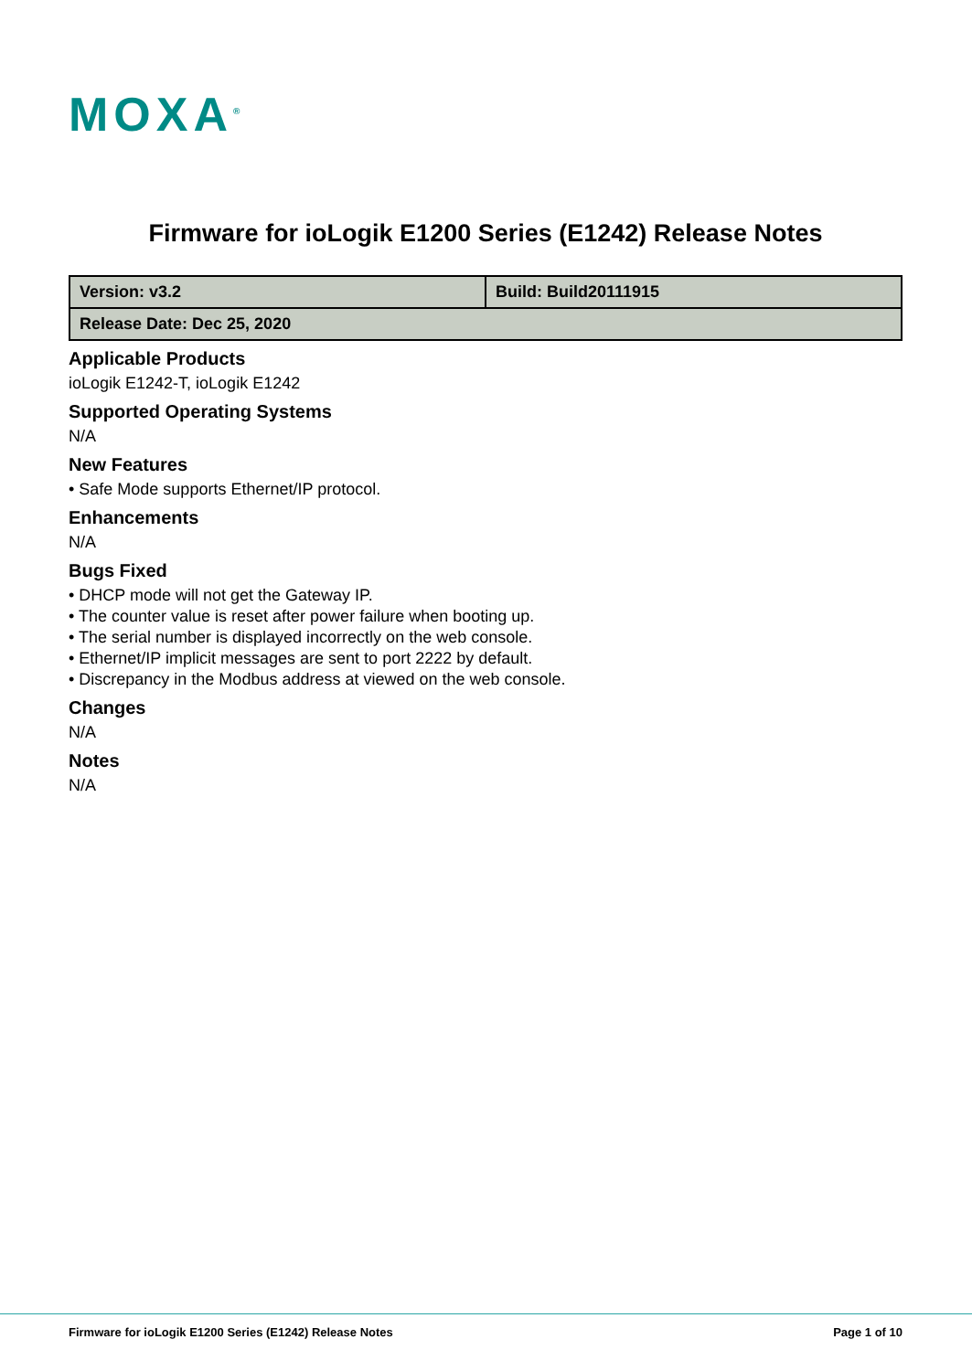MOXA<sup>®</sup>
Firmware for ioLogik E1200 Series (E1242) Release Notes
| Version: v3.2 | Build: Build20111915 |
| Release Date: Dec 25, 2020 | |
Applicable Products
ioLogik E1242-T, ioLogik E1242
Supported Operating Systems
N/A
New Features
• Safe Mode supports Ethernet/IP protocol.
Enhancements
N/A
Bugs Fixed
• DHCP mode will not get the Gateway IP.
• The counter value is reset after power failure when booting up.
• The serial number is displayed incorrectly on the web console.
• Ethernet/IP implicit messages are sent to port 2222 by default.
• Discrepancy in the Modbus address at viewed on the web console.
Changes
N/A
Notes
N/A
Firmware for ioLogik E1200 Series (E1242) Release Notes Page 1 of 10